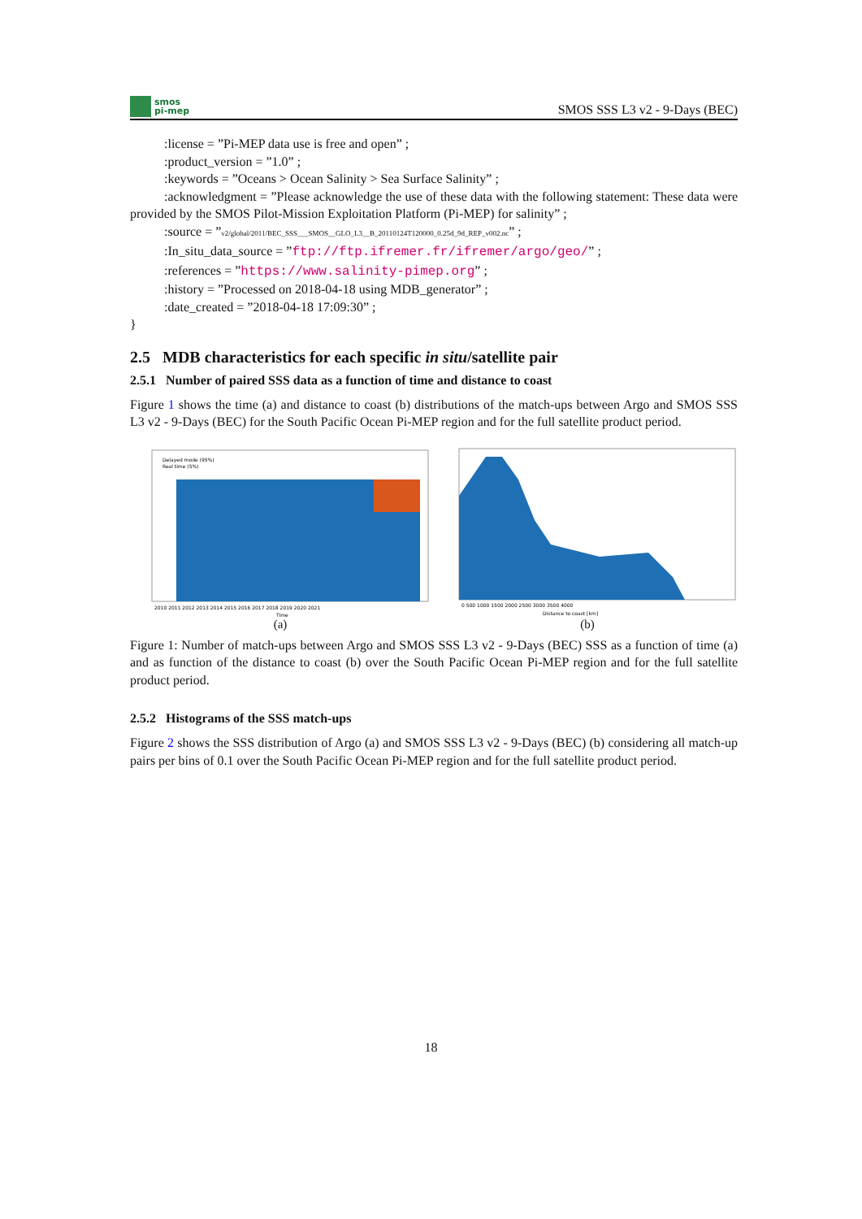smos
pi-mep
SMOS SSS L3 v2 - 9-Days (BEC)
:license = ”Pi-MEP data use is free and open” ;
:product_version = ”1.0” ;
:keywords = ”Oceans > Ocean Salinity > Sea Surface Salinity” ;
:acknowledgment = ”Please acknowledge the use of these data with the following statement: These data were provided by the SMOS Pilot-Mission Exploitation Platform (Pi-MEP) for salinity” ;
:source = ”v2/global/2011/BEC_SSS___SMOS__GLO_L3__B_20110124T120000_0.25d_9d_REP_v002.nc” ;
:In_situ_data_source = ”ftp://ftp.ifremer.fr/ifremer/argo/geo/” ;
:references = ”https://www.salinity-pimep.org” ;
:history = ”Processed on 2018-04-18 using MDB_generator” ;
:date_created = ”2018-04-18 17:09:30” ;
}
2.5 MDB characteristics for each specific in situ/satellite pair
2.5.1 Number of paired SSS data as a function of time and distance to coast
Figure 1 shows the time (a) and distance to coast (b) distributions of the match-ups between Argo and SMOS SSS L3 v2 - 9-Days (BEC) for the South Pacific Ocean Pi-MEP region and for the full satellite product period.
Delayed mode (95%)
Real time (5%)
2010 2011 2012 2013 2014 2015 2016 2017 2018 2019 2020 2021
Time
(a)
0 500 1000 1500 2000 2500 3000 3500 4000
Distance to coast [km]
(b)
Figure 1: Number of match-ups between Argo and SMOS SSS L3 v2 - 9-Days (BEC) SSS as a function of time (a) and as function of the distance to coast (b) over the South Pacific Ocean Pi-MEP region and for the full satellite product period.
2.5.2 Histograms of the SSS match-ups
Figure 2 shows the SSS distribution of Argo (a) and SMOS SSS L3 v2 - 9-Days (BEC) (b) considering all match-up pairs per bins of 0.1 over the South Pacific Ocean Pi-MEP region and for the full satellite product period.
18